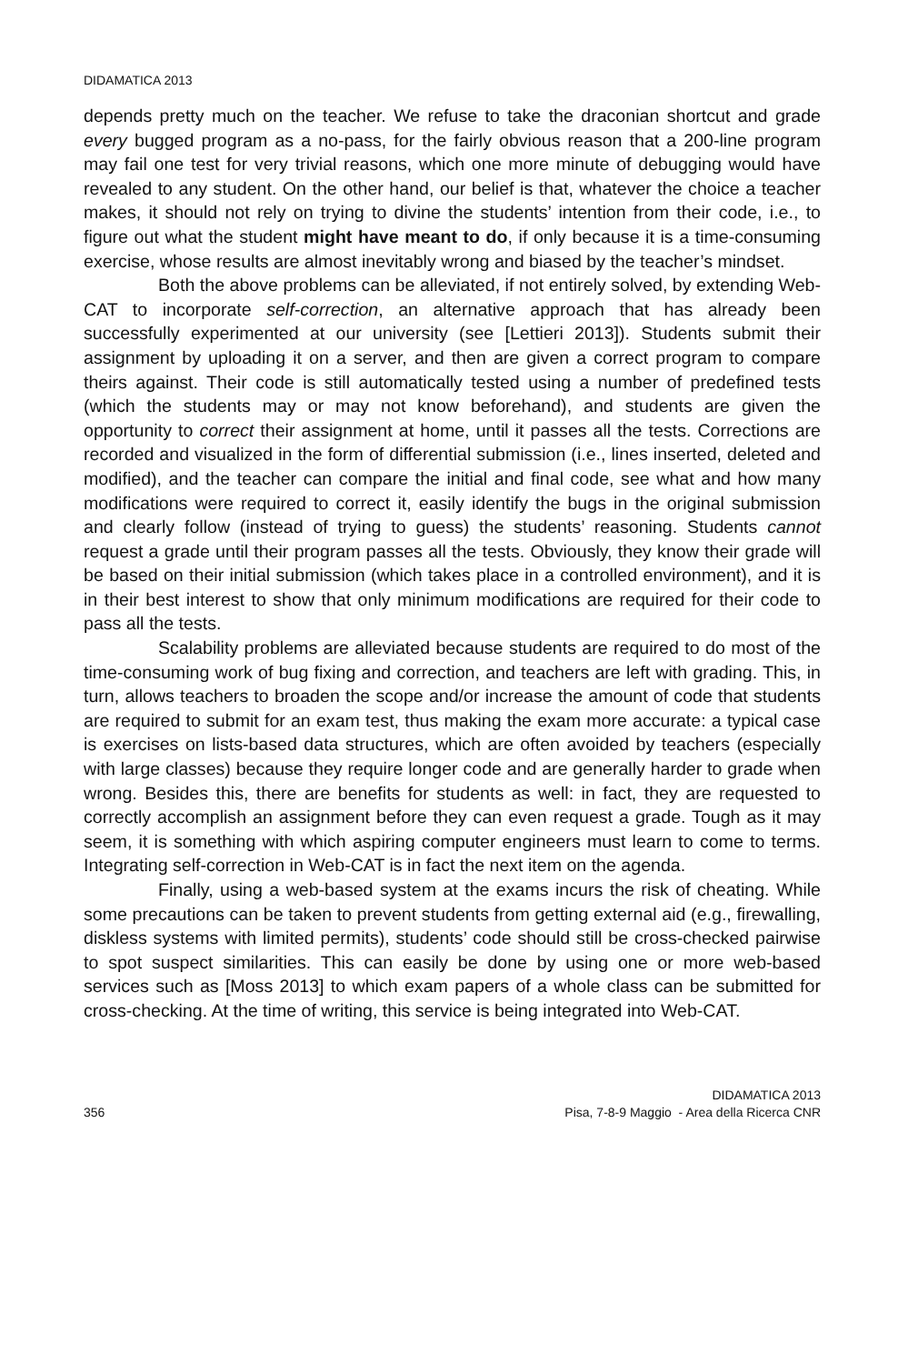DIDAMATICA 2013
depends pretty much on the teacher. We refuse to take the draconian shortcut and grade every bugged program as a no-pass, for the fairly obvious reason that a 200-line program may fail one test for very trivial reasons, which one more minute of debugging would have revealed to any student. On the other hand, our belief is that, whatever the choice a teacher makes, it should not rely on trying to divine the students’ intention from their code, i.e., to figure out what the student might have meant to do, if only because it is a time-consuming exercise, whose results are almost inevitably wrong and biased by the teacher’s mindset.
Both the above problems can be alleviated, if not entirely solved, by extending Web-CAT to incorporate self-correction, an alternative approach that has already been successfully experimented at our university (see [Lettieri 2013]). Students submit their assignment by uploading it on a server, and then are given a correct program to compare theirs against. Their code is still automatically tested using a number of predefined tests (which the students may or may not know beforehand), and students are given the opportunity to correct their assignment at home, until it passes all the tests. Corrections are recorded and visualized in the form of differential submission (i.e., lines inserted, deleted and modified), and the teacher can compare the initial and final code, see what and how many modifications were required to correct it, easily identify the bugs in the original submission and clearly follow (instead of trying to guess) the students’ reasoning. Students cannot request a grade until their program passes all the tests. Obviously, they know their grade will be based on their initial submission (which takes place in a controlled environment), and it is in their best interest to show that only minimum modifications are required for their code to pass all the tests.
Scalability problems are alleviated because students are required to do most of the time-consuming work of bug fixing and correction, and teachers are left with grading. This, in turn, allows teachers to broaden the scope and/or increase the amount of code that students are required to submit for an exam test, thus making the exam more accurate: a typical case is exercises on lists-based data structures, which are often avoided by teachers (especially with large classes) because they require longer code and are generally harder to grade when wrong. Besides this, there are benefits for students as well: in fact, they are requested to correctly accomplish an assignment before they can even request a grade. Tough as it may seem, it is something with which aspiring computer engineers must learn to come to terms. Integrating self-correction in Web-CAT is in fact the next item on the agenda.
Finally, using a web-based system at the exams incurs the risk of cheating. While some precautions can be taken to prevent students from getting external aid (e.g., firewalling, diskless systems with limited permits), students’ code should still be cross-checked pairwise to spot suspect similarities. This can easily be done by using one or more web-based services such as [Moss 2013] to which exam papers of a whole class can be submitted for cross-checking. At the time of writing, this service is being integrated into Web-CAT.
356
DIDAMATICA 2013
Pisa, 7-8-9 Maggio - Area della Ricerca CNR